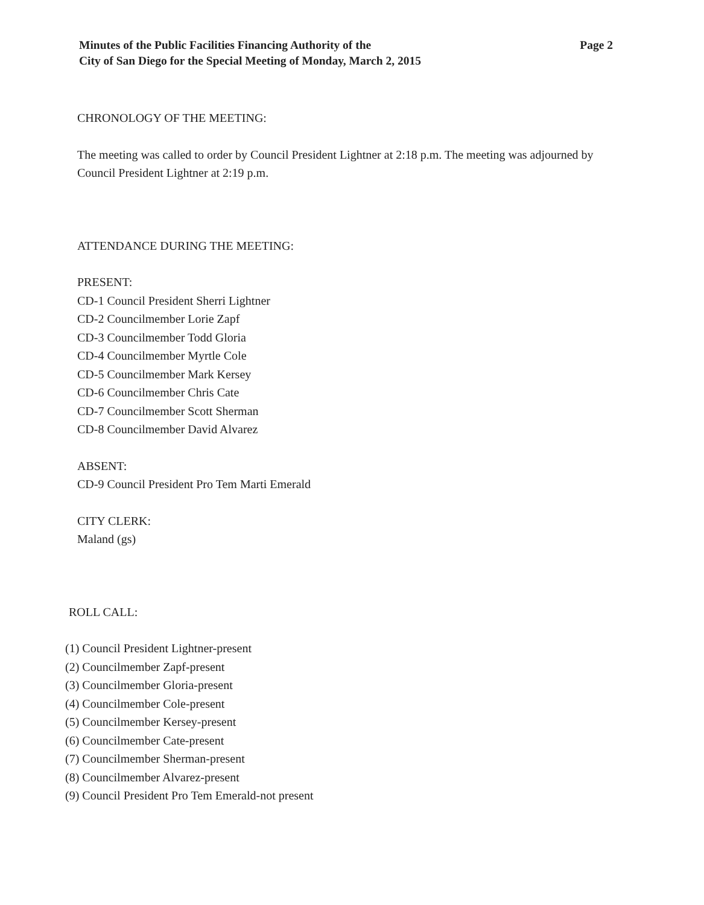Minutes of the Public Facilities Financing Authority of the
City of San Diego for the Special Meeting of Monday, March 2, 2015
Page 2
CHRONOLOGY OF THE MEETING:
The meeting was called to order by Council President Lightner at 2:18 p.m. The meeting was adjourned by Council President Lightner at 2:19 p.m.
ATTENDANCE DURING THE MEETING:
PRESENT:
CD-1 Council President Sherri Lightner
CD-2 Councilmember Lorie Zapf
CD-3 Councilmember Todd Gloria
CD-4 Councilmember Myrtle Cole
CD-5 Councilmember Mark Kersey
CD-6 Councilmember Chris Cate
CD-7 Councilmember Scott Sherman
CD-8 Councilmember David Alvarez
ABSENT:
CD-9 Council President Pro Tem Marti Emerald
CITY CLERK:
Maland (gs)
ROLL CALL:
(1) Council President Lightner-present
(2) Councilmember Zapf-present
(3) Councilmember Gloria-present
(4) Councilmember Cole-present
(5) Councilmember Kersey-present
(6) Councilmember Cate-present
(7) Councilmember Sherman-present
(8) Councilmember Alvarez-present
(9) Council President Pro Tem Emerald-not present